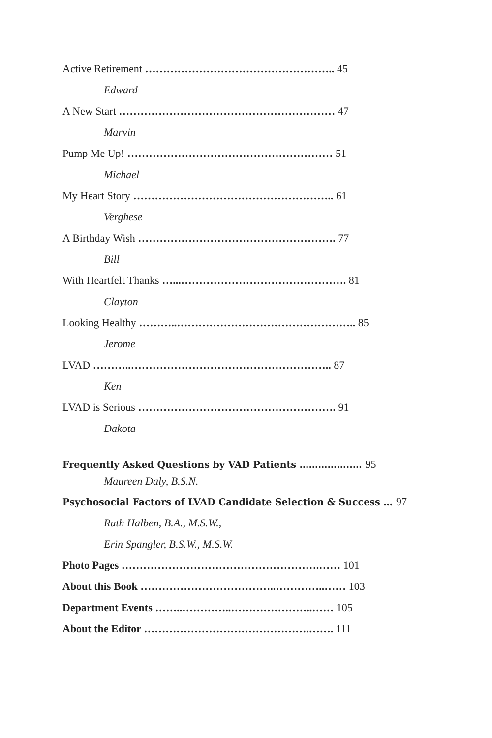Active Retirement …………………………………………….. 45
Edward
A New Start …………………………………………………… 47
Marvin
Pump Me Up! ………………………………………………… 51
Michael
My Heart Story ……………………………………………….. 61
Verghese
A Birthday Wish ………………………………………………. 77
Bill
With Heartfelt Thanks …...………………………………………. 81
Clayton
Looking Healthy ………..………………………………………….. 85
Jerome
LVAD ………..……………………………………………….. 87
Ken
LVAD is Serious ………………………………………………. 91
Dakota
Frequently Asked Questions by VAD Patients ……………..… 95
Maureen Daly, B.S.N.
Psychosocial Factors of LVAD Candidate Selection & Success … 97
Ruth Halben, B.A., M.S.W.,
Erin Spangler, B.S.W., M.S.W.
Photo Pages ……………………………………………….…… 101
About this Book ………………………………..…………..…… 103
Department Events ……..…………..…………………..…… 105
About the Editor ……………………………………….……. 111